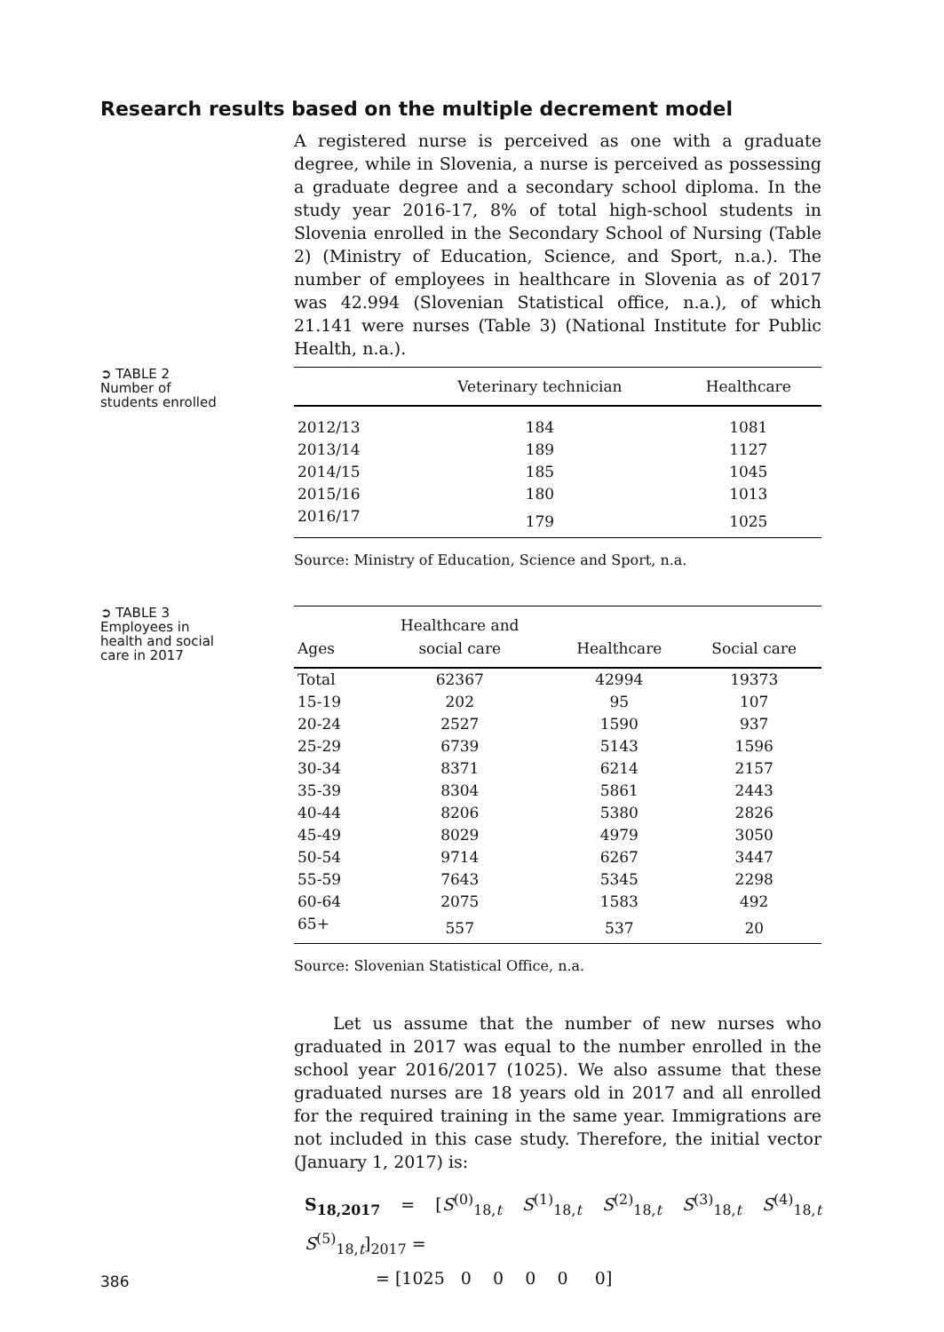Research results based on the multiple decrement model
A registered nurse is perceived as one with a graduate degree, while in Slovenia, a nurse is perceived as possessing a graduate degree and a secondary school diploma. In the study year 2016-17, 8% of total high-school students in Slovenia enrolled in the Secondary School of Nursing (Table 2) (Ministry of Education, Science, and Sport, n.a.). The number of employees in healthcare in Slovenia as of 2017 was 42.994 (Slovenian Statistical office, n.a.), of which 21.141 were nurses (Table 3) (National Institute for Public Health, n.a.).
➲ TABLE 2
Number of
students enrolled
| | Veterinary technician | Healthcare |
| --- | --- | --- |
| 2012/13 | 184 | 1081 |
| 2013/14 | 189 | 1127 |
| 2014/15 | 185 | 1045 |
| 2015/16 | 180 | 1013 |
| 2016/17 | 179 | 1025 |
Source: Ministry of Education, Science and Sport, n.a.
➲ TABLE 3
Employees in
health and social
care in 2017
| Ages | Healthcare and social care | Healthcare | Social care |
| --- | --- | --- | --- |
| Total | 62367 | 42994 | 19373 |
| 15-19 | 202 | 95 | 107 |
| 20-24 | 2527 | 1590 | 937 |
| 25-29 | 6739 | 5143 | 1596 |
| 30-34 | 8371 | 6214 | 2157 |
| 35-39 | 8304 | 5861 | 2443 |
| 40-44 | 8206 | 5380 | 2826 |
| 45-49 | 8029 | 4979 | 3050 |
| 50-54 | 9714 | 6267 | 3447 |
| 55-59 | 7643 | 5345 | 2298 |
| 60-64 | 2075 | 1583 | 492 |
| 65+ | 557 | 537 | 20 |
Source: Slovenian Statistical Office, n.a.
Let us assume that the number of new nurses who graduated in 2017 was equal to the number enrolled in the school year 2016/2017 (1025). We also assume that these graduated nurses are 18 years old in 2017 and all enrolled for the required training in the same year. Immigrations are not included in this case study. Therefore, the initial vector (January 1, 2017) is:
S<sub>18,2017</sub> = [S<sup>(0)</sup><sub>18,t</sub> S<sup>(1)</sup><sub>18,t</sub> S<sup>(2)</sup><sub>18,t</sub> S<sup>(3)</sup><sub>18,t</sub> S<sup>(4)</sup><sub>18,t</sub> S<sup>(5)</sup><sub>18,t</sub>]<sub>2017</sub> =
= [1025 0 0 0 0 0]
386